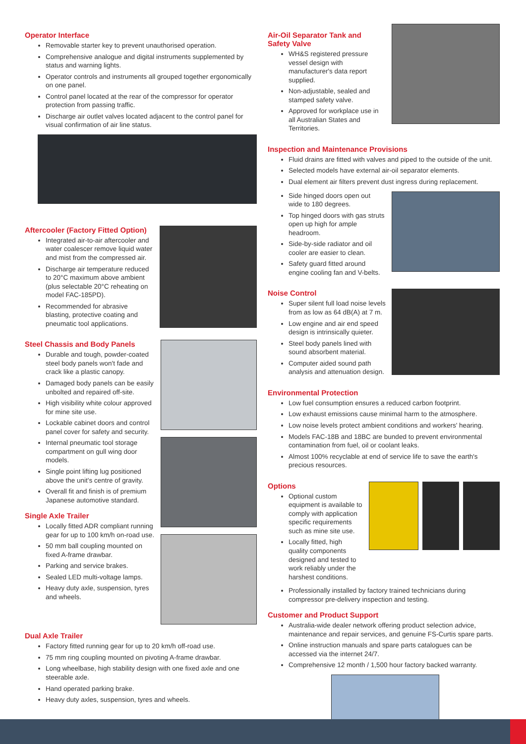Operator Interface
Removable starter key to prevent unauthorised operation.
Comprehensive analogue and digital instruments supplemented by status and warning lights.
Operator controls and instruments all grouped together ergonomically on one panel.
Control panel located at the rear of the compressor for operator protection from passing traffic.
Discharge air outlet valves located adjacent to the control panel for visual confirmation of air line status.
Aftercooler (Factory Fitted Option)
Integrated air-to-air aftercooler and water coalescer remove liquid water and mist from the compressed air.
Discharge air temperature reduced to 20°C maximum above ambient (plus selectable 20°C reheating on model FAC-185PD).
Recommended for abrasive blasting, protective coating and pneumatic tool applications.
Steel Chassis and Body Panels
Durable and tough, powder-coated steel body panels won't fade and crack like a plastic canopy.
Damaged body panels can be easily unbolted and repaired off-site.
High visibility white colour approved for mine site use.
Lockable cabinet doors and control panel cover for safety and security.
Internal pneumatic tool storage compartment on gull wing door models.
Single point lifting lug positioned above the unit's centre of gravity.
Overall fit and finish is of premium Japanese automotive standard.
Single Axle Trailer
Locally fitted ADR compliant running gear for up to 100 km/h on-road use.
50 mm ball coupling mounted on fixed A-frame drawbar.
Parking and service brakes.
Sealed LED multi-voltage lamps.
Heavy duty axle, suspension, tyres and wheels.
Dual Axle Trailer
Factory fitted running gear for up to 20 km/h off-road use.
75 mm ring coupling mounted on pivoting A-frame drawbar.
Long wheelbase, high stability design with one fixed axle and one steerable axle.
Hand operated parking brake.
Heavy duty axles, suspension, tyres and wheels.
Air-Oil Separator Tank and Safety Valve
WH&S registered pressure vessel design with manufacturer's data report supplied.
Non-adjustable, sealed and stamped safety valve.
Approved for workplace use in all Australian States and Territories.
Inspection and Maintenance Provisions
Fluid drains are fitted with valves and piped to the outside of the unit.
Selected models have external air-oil separator elements.
Dual element air filters prevent dust ingress during replacement.
Side hinged doors open out wide to 180 degrees.
Top hinged doors with gas struts open up high for ample headroom.
Side-by-side radiator and oil cooler are easier to clean.
Safety guard fitted around engine cooling fan and V-belts.
Noise Control
Super silent full load noise levels from as low as 64 dB(A) at 7 m.
Low engine and air end speed design is intrinsically quieter.
Steel body panels lined with sound absorbent material.
Computer aided sound path analysis and attenuation design.
Environmental Protection
Low fuel consumption ensures a reduced carbon footprint.
Low exhaust emissions cause minimal harm to the atmosphere.
Low noise levels protect ambient conditions and workers' hearing.
Models FAC-18B and 18BC are bunded to prevent environmental contamination from fuel, oil or coolant leaks.
Almost 100% recyclable at end of service life to save the earth's precious resources.
Options
Optional custom equipment is available to comply with application specific requirements such as mine site use.
Locally fitted, high quality components designed and tested to work reliably under the harshest conditions.
Professionally installed by factory trained technicians during compressor pre-delivery inspection and testing.
Customer and Product Support
Australia-wide dealer network offering product selection advice, maintenance and repair services, and genuine FS-Curtis spare parts.
Online instruction manuals and spare parts catalogues can be accessed via the internet 24/7.
Comprehensive 12 month / 1,500 hour factory backed warranty.